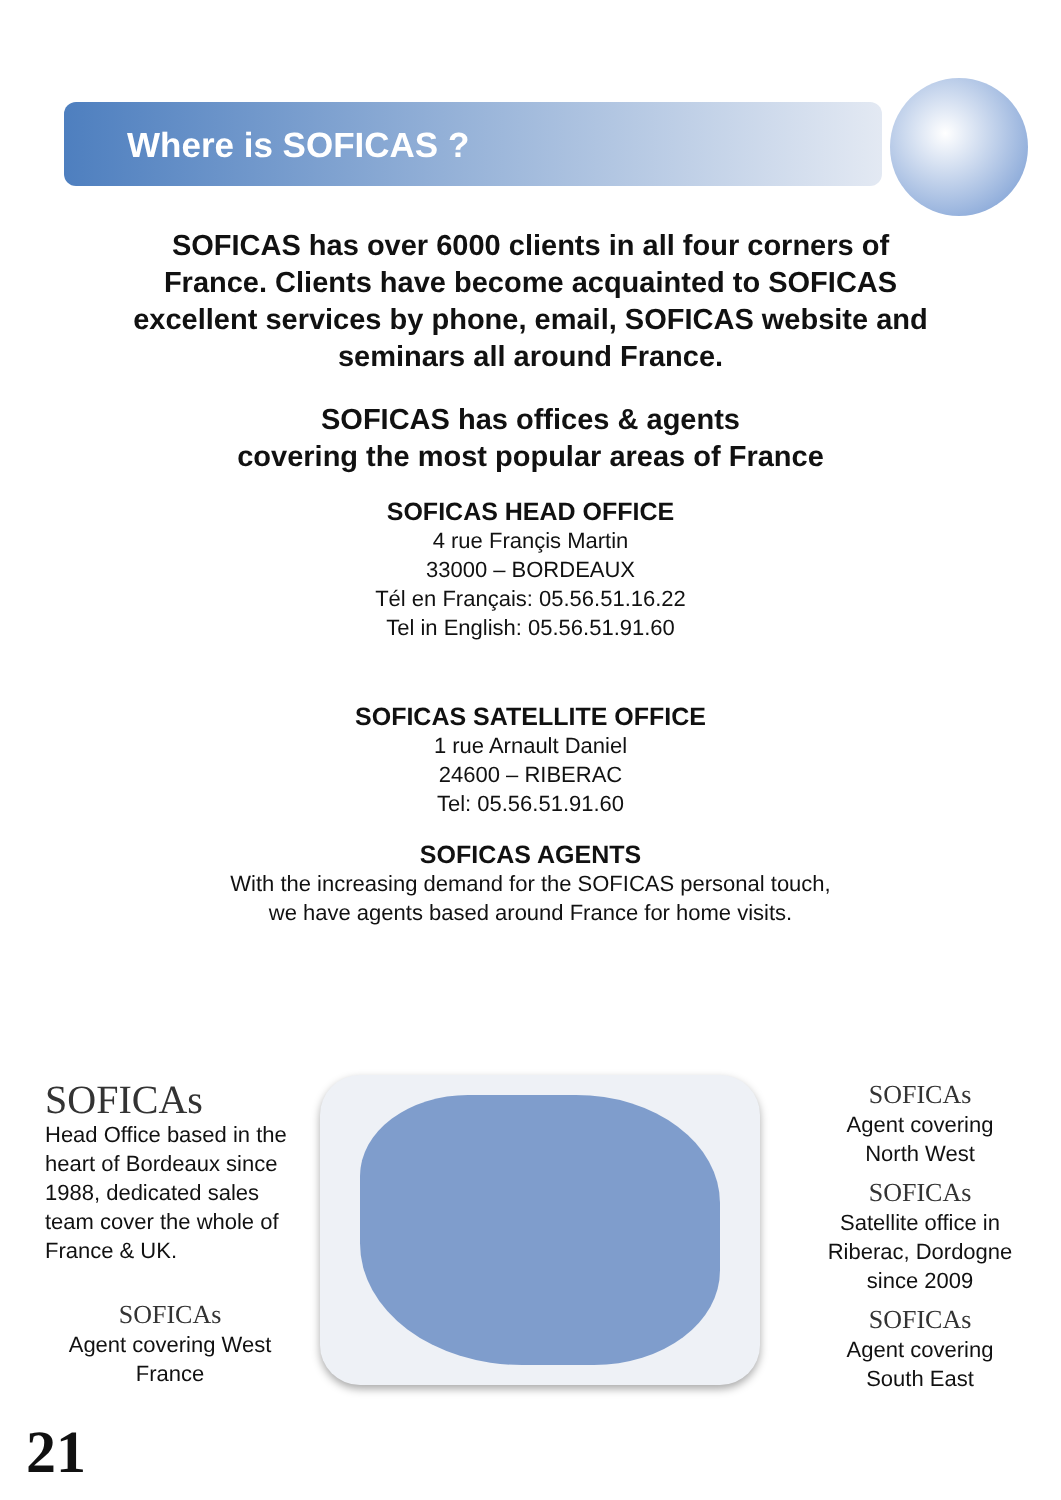Where is SOFICAS ?
SOFICAS has over 6000 clients in all four corners of France. Clients have become acquainted to SOFICAS excellent services by phone, email, SOFICAS website and seminars all around France.
SOFICAS has offices & agents
covering the most popular areas of France
SOFICAS HEAD OFFICE
4 rue Françis Martin
33000 – BORDEAUX
Tél en Français: 05.56.51.16.22
Tel in English: 05.56.51.91.60
SOFICAS SATELLITE OFFICE
1 rue Arnault Daniel
24600 – RIBERAC
Tel: 05.56.51.91.60
SOFICAS AGENTS
With the increasing demand for the SOFICAS personal touch,
we have agents based around France for home visits.
SOFICAs
Head Office based in the heart of Bordeaux since 1988, dedicated sales team cover the whole of France & UK.
SOFICAs
Agent covering West France
SOFICAs
Agent covering North West
SOFICAs
Satellite office in Riberac, Dordogne since 2009
SOFICAs
Agent covering South East
21